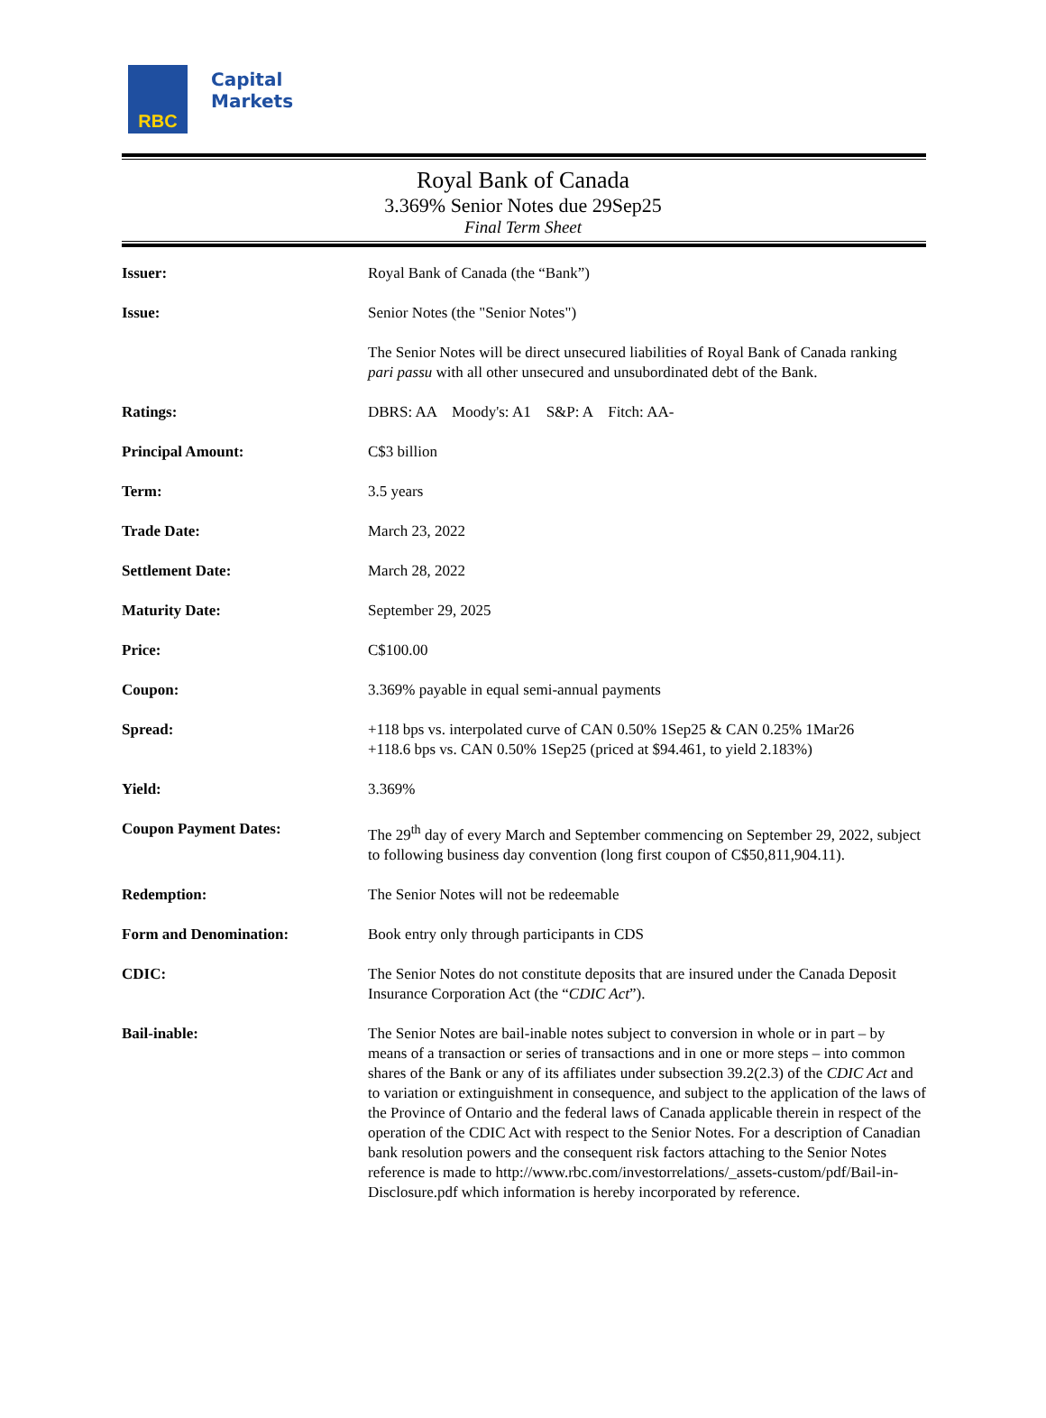RBC
Capital
Markets
Royal Bank of Canada
3.369% Senior Notes due 29Sep25
Final Term Sheet
| Issuer: | Royal Bank of Canada (the “Bank”) |
| Issue: | Senior Notes (the "Senior Notes") |
| | The Senior Notes will be direct unsecured liabilities of Royal Bank of Canada ranking pari passu with all other unsecured and unsubordinated debt of the Bank. |
| Ratings: | DBRS: AA Moody's: A1 S&P: A Fitch: AA- |
| Principal Amount: | C$3 billion |
| Term: | 3.5 years |
| Trade Date: | March 23, 2022 |
| Settlement Date: | March 28, 2022 |
| Maturity Date: | September 29, 2025 |
| Price: | C$100.00 |
| Coupon: | 3.369% payable in equal semi-annual payments |
| Spread: | +118 bps vs. interpolated curve of CAN 0.50% 1Sep25 & CAN 0.25% 1Mar26 +118.6 bps vs. CAN 0.50% 1Sep25 (priced at $94.461, to yield 2.183%) |
| Yield: | 3.369% |
| Coupon Payment Dates: | The 29<sup>th</sup> day of every March and September commencing on September 29, 2022, subject to following business day convention (long first coupon of C$50,811,904.11). |
| Redemption: | The Senior Notes will not be redeemable |
| Form and Denomination: | Book entry only through participants in CDS |
| CDIC: | The Senior Notes do not constitute deposits that are insured under the Canada Deposit Insurance Corporation Act (the “ CDIC Act ”). |
| Bail-inable: | The Senior Notes are bail-inable notes subject to conversion in whole or in part – by means of a transaction or series of transactions and in one or more steps – into common shares of the Bank or any of its affiliates under subsection 39.2(2.3) of the CDIC Act and to variation or extinguishment in consequence, and subject to the application of the laws of the Province of Ontario and the federal laws of Canada applicable therein in respect of the operation of the CDIC Act with respect to the Senior Notes. For a description of Canadian bank resolution powers and the consequent risk factors attaching to the Senior Notes reference is made to http://www.rbc.com/investorrelations/_assets-custom/pdf/Bail-in-Disclosure.pdf which information is hereby incorporated by reference. |